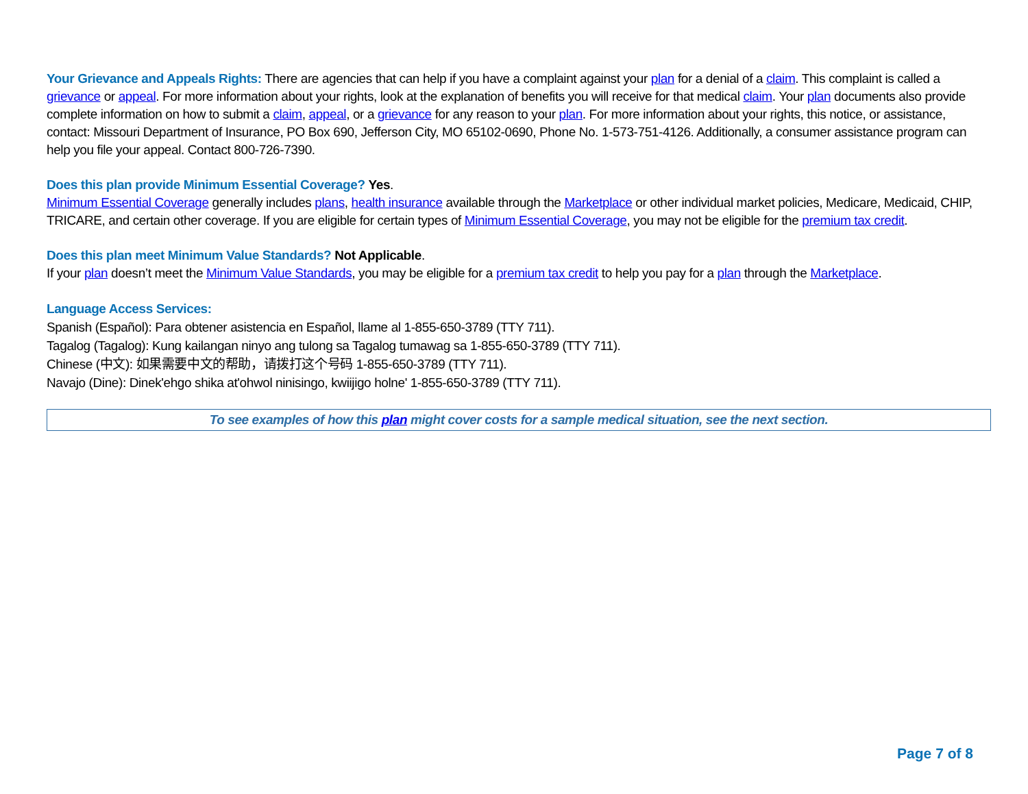Your Grievance and Appeals Rights: There are agencies that can help if you have a complaint against your plan for a denial of a claim. This complaint is called a grievance or appeal. For more information about your rights, look at the explanation of benefits you will receive for that medical claim. Your plan documents also provide complete information on how to submit a claim, appeal, or a grievance for any reason to your plan. For more information about your rights, this notice, or assistance, contact: Missouri Department of Insurance, PO Box 690, Jefferson City, MO 65102-0690, Phone No. 1-573-751-4126. Additionally, a consumer assistance program can help you file your appeal. Contact 800-726-7390.
Does this plan provide Minimum Essential Coverage? Yes.
Minimum Essential Coverage generally includes plans, health insurance available through the Marketplace or other individual market policies, Medicare, Medicaid, CHIP, TRICARE, and certain other coverage. If you are eligible for certain types of Minimum Essential Coverage, you may not be eligible for the premium tax credit.
Does this plan meet Minimum Value Standards? Not Applicable.
If your plan doesn’t meet the Minimum Value Standards, you may be eligible for a premium tax credit to help you pay for a plan through the Marketplace.
Language Access Services:
Spanish (Español): Para obtener asistencia en Español, llame al 1-855-650-3789 (TTY 711).
Tagalog (Tagalog): Kung kailangan ninyo ang tulong sa Tagalog tumawag sa 1-855-650-3789 (TTY 711).
Chinese (中文): 如果需要中文的帮助，请拨打这个号码 1-855-650-3789 (TTY 711).
Navajo (Dine): Dinek'ehgo shika at'ohwol ninisingo, kwiijigo holne' 1-855-650-3789 (TTY 711).
To see examples of how this plan might cover costs for a sample medical situation, see the next section.
Page 7 of 8